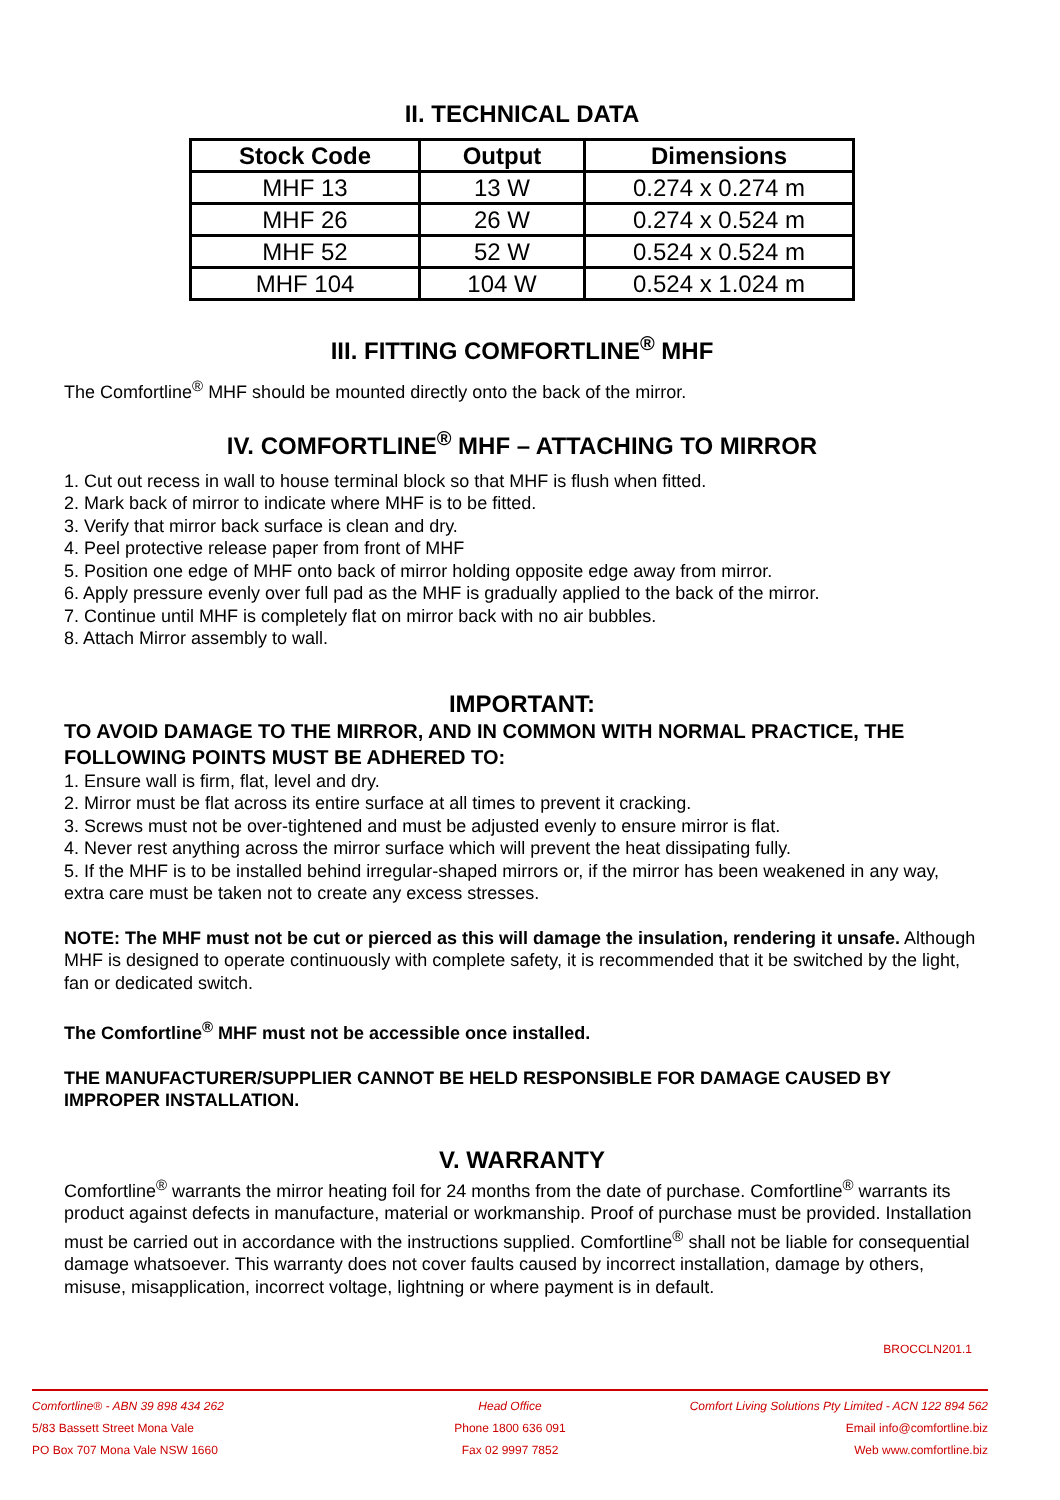II. TECHNICAL DATA
| Stock Code | Output | Dimensions |
| --- | --- | --- |
| MHF 13 | 13 W | 0.274 x 0.274 m |
| MHF 26 | 26 W | 0.274 x 0.524 m |
| MHF 52 | 52 W | 0.524 x 0.524 m |
| MHF 104 | 104 W | 0.524 x 1.024 m |
III. FITTING COMFORTLINE<sup>®</sup> MHF
The Comfortline<sup>®</sup> MHF should be mounted directly onto the back of the mirror.
IV. COMFORTLINE<sup>®</sup> MHF – ATTACHING TO MIRROR
1. Cut out recess in wall to house terminal block so that MHF is flush when fitted.
2. Mark back of mirror to indicate where MHF is to be fitted.
3. Verify that mirror back surface is clean and dry.
4. Peel protective release paper from front of MHF
5. Position one edge of MHF onto back of mirror holding opposite edge away from mirror.
6. Apply pressure evenly over full pad as the MHF is gradually applied to the back of the mirror.
7. Continue until MHF is completely flat on mirror back with no air bubbles.
8. Attach Mirror assembly to wall.
IMPORTANT:
TO AVOID DAMAGE TO THE MIRROR, AND IN COMMON WITH NORMAL PRACTICE, THE FOLLOWING POINTS MUST BE ADHERED TO:
1. Ensure wall is firm, flat, level and dry.
2. Mirror must be flat across its entire surface at all times to prevent it cracking.
3. Screws must not be over-tightened and must be adjusted evenly to ensure mirror is flat.
4. Never rest anything across the mirror surface which will prevent the heat dissipating fully.
5. If the MHF is to be installed behind irregular-shaped mirrors or, if the mirror has been weakened in any way, extra care must be taken not to create any excess stresses.
NOTE: The MHF must not be cut or pierced as this will damage the insulation, rendering it unsafe. Although MHF is designed to operate continuously with complete safety, it is recommended that it be switched by the light, fan or dedicated switch.
The Comfortline<sup>®</sup> MHF must not be accessible once installed.
THE MANUFACTURER/SUPPLIER CANNOT BE HELD RESPONSIBLE FOR DAMAGE CAUSED BY IMPROPER INSTALLATION.
V. WARRANTY
Comfortline<sup>®</sup> warrants the mirror heating foil for 24 months from the date of purchase. Comfortline<sup>®</sup> warrants its product against defects in manufacture, material or workmanship. Proof of purchase must be provided. Installation must be carried out in accordance with the instructions supplied. Comfortline<sup>®</sup> shall not be liable for consequential damage whatsoever. This warranty does not cover faults caused by incorrect installation, damage by others, misuse, misapplication, incorrect voltage, lightning or where payment is in default.
BROCCLN201.1
Comfortline® - ABN 39 898 434 262 Head Office Comfort Living Solutions Pty Limited - ACN 122 894 562
5/83 Bassett Street Mona Vale Phone 1800 636 091 Email info@comfortline.biz
PO Box 707 Mona Vale NSW 1660 Fax 02 9997 7852 Web www.comfortline.biz